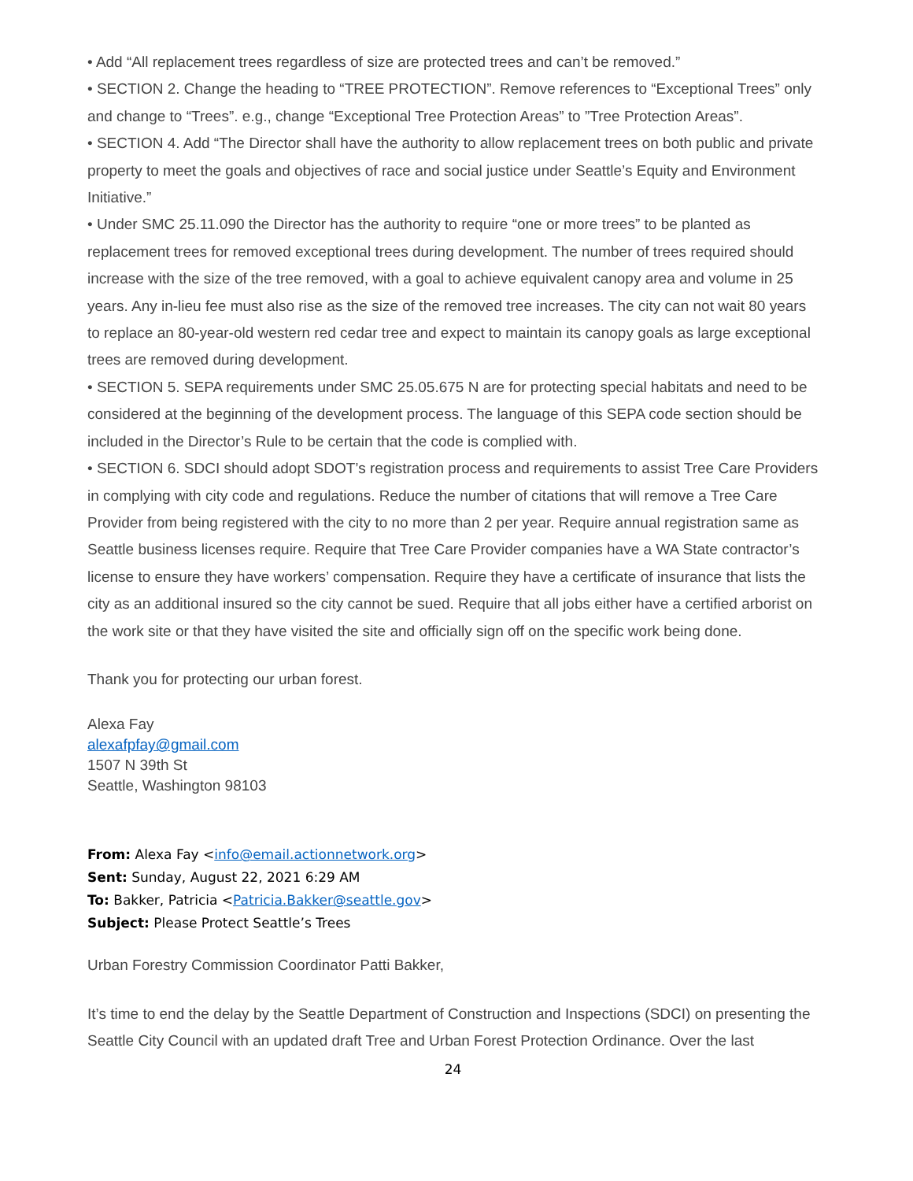• Add “All replacement trees regardless of size are protected trees and can’t be removed.”
• SECTION 2. Change the heading to “TREE PROTECTION”. Remove references to “Exceptional Trees” only and change to “Trees”. e.g., change “Exceptional Tree Protection Areas” to ”Tree Protection Areas”.
• SECTION 4. Add “The Director shall have the authority to allow replacement trees on both public and private property to meet the goals and objectives of race and social justice under Seattle’s Equity and Environment Initiative.”
• Under SMC 25.11.090 the Director has the authority to require “one or more trees” to be planted as replacement trees for removed exceptional trees during development. The number of trees required should increase with the size of the tree removed, with a goal to achieve equivalent canopy area and volume in 25 years. Any in-lieu fee must also rise as the size of the removed tree increases. The city can not wait 80 years to replace an 80-year-old western red cedar tree and expect to maintain its canopy goals as large exceptional trees are removed during development.
• SECTION 5. SEPA requirements under SMC 25.05.675 N are for protecting special habitats and need to be considered at the beginning of the development process. The language of this SEPA code section should be included in the Director’s Rule to be certain that the code is complied with.
• SECTION 6. SDCI should adopt SDOT’s registration process and requirements to assist Tree Care Providers in complying with city code and regulations. Reduce the number of citations that will remove a Tree Care Provider from being registered with the city to no more than 2 per year. Require annual registration same as Seattle business licenses require. Require that Tree Care Provider companies have a WA State contractor’s license to ensure they have workers’ compensation. Require they have a certificate of insurance that lists the city as an additional insured so the city cannot be sued. Require that all jobs either have a certified arborist on the work site or that they have visited the site and officially sign off on the specific work being done.
Thank you for protecting our urban forest.
Alexa Fay
alexafpfay@gmail.com
1507 N 39th St
Seattle, Washington 98103
From: Alexa Fay <info@email.actionnetwork.org>
Sent: Sunday, August 22, 2021 6:29 AM
To: Bakker, Patricia <Patricia.Bakker@seattle.gov>
Subject: Please Protect Seattle’s Trees
Urban Forestry Commission Coordinator Patti Bakker,
It’s time to end the delay by the Seattle Department of Construction and Inspections (SDCI) on presenting the Seattle City Council with an updated draft Tree and Urban Forest Protection Ordinance. Over the last
24